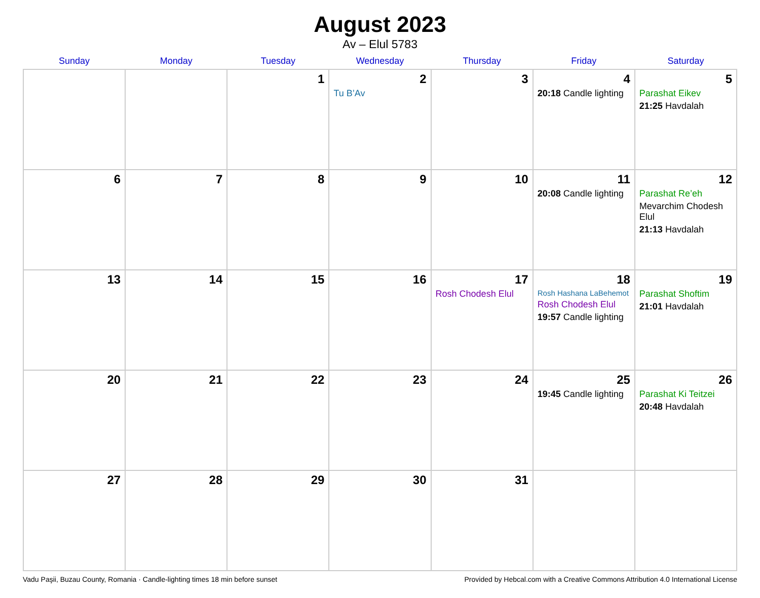August 2023
Av – Elul 5783
| Sunday | Monday | Tuesday | Wednesday | Thursday | Friday | Saturday |
| --- | --- | --- | --- | --- | --- | --- |
| | | 1 | 2 Tu B’Av | 3 | 4 20:18 Candle lighting | 5 Parashat Eikev 21:25 Havdalah |
| 6 | 7 | 8 | 9 | 10 | 11 20:08 Candle lighting | 12 Parashat Re’eh Mevarchim Chodesh Elul 21:13 Havdalah |
| 13 | 14 | 15 | 16 | 17 Rosh Chodesh Elul | 18 Rosh Hashana LaBehemot Rosh Chodesh Elul 19:57 Candle lighting | 19 Parashat Shoftim 21:01 Havdalah |
| 20 | 21 | 22 | 23 | 24 | 25 19:45 Candle lighting | 26 Parashat Ki Teitzei 20:48 Havdalah |
| 27 | 28 | 29 | 30 | 31 | | |
Vadu Paşii, Buzau County, Romania · Candle-lighting times 18 min before sunset Provided by Hebcal.com with a Creative Commons Attribution 4.0 International License